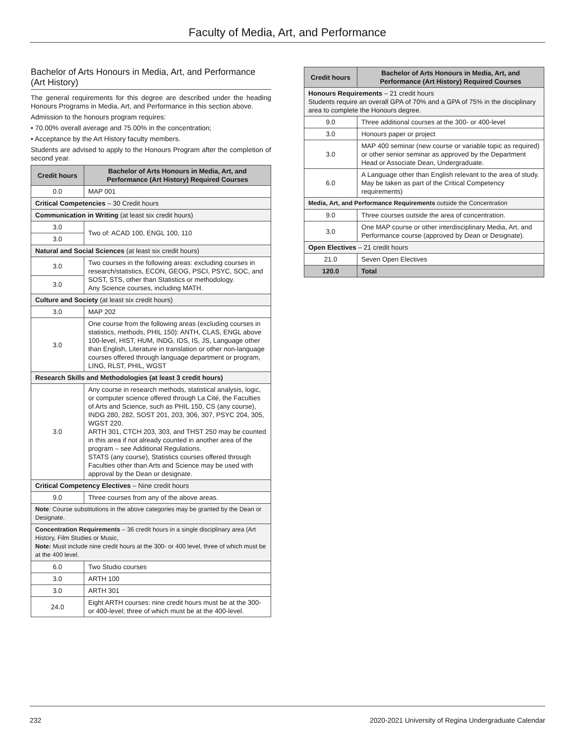Faculty of Media, Art, and Performance
Bachelor of Arts Honours in Media, Art, and Performance (Art History)
The general requirements for this degree are described under the heading Honours Programs in Media, Art, and Performance in this section above.
Admission to the honours program requires:
• 70.00% overall average and 75.00% in the concentration;
• Acceptance by the Art History faculty members.
Students are advised to apply to the Honours Program after the completion of second year.
| Credit hours | Bachelor of Arts Honours in Media, Art, and Performance (Art History) Required Courses |
| --- | --- |
| 0.0 | MAP 001 |
| Critical Competencies – 30 Credit hours | |
| Communication in Writing (at least six credit hours) | |
| 3.0 | Two of: ACAD 100, ENGL 100, 110 |
| 3.0 | |
| Natural and Social Sciences (at least six credit hours) | |
| 3.0 | Two courses in the following areas: excluding courses in research/statistics, ECON, GEOG, PSCI, PSYC, SOC, and SOST, STS, other than Statistics or methodology. Any Science courses, including MATH. |
| 3.0 | |
| Culture and Society (at least six credit hours) | |
| 3.0 | MAP 202 |
| 3.0 | One course from the following areas (excluding courses in statistics, methods, PHIL 150): ANTH, CLAS, ENGL above 100-level, HIST, HUM, INDG, IDS, IS, JS, Language other than English, Literature in translation or other non-language courses offered through language department or program, LING, RLST, PHIL, WGST |
| Research Skills and Methodologies (at least 3 credit hours) | |
| 3.0 | Any course in research methods, statistical analysis, logic, or computer science offered through La Cité, the Faculties of Arts and Science, such as PHIL 150, CS (any course), INDG 280, 282, SOST 201, 203, 306, 307, PSYC 204, 305, WGST 220. ARTH 301, CTCH 203, 303, and THST 250 may be counted in this area if not already counted in another area of the program – see Additional Regulations. STATS (any course), Statistics courses offered through Faculties other than Arts and Science may be used with approval by the Dean or designate. |
| Critical Competency Electives – Nine credit hours | |
| 9.0 | Three courses from any of the above areas. |
| Note : Course substitutions in the above categories may be granted by the Dean or Designate. | |
| Concentration Requirements – 36 credit hours in a single disciplinary area (Art History, Film Studies or Music, Note: Must include nine credit hours at the 300- or 400 level, three of which must be at the 400 level. | |
| 6.0 | Two Studio courses |
| 3.0 | ARTH 100 |
| 3.0 | ARTH 301 |
| 24.0 | Eight ARTH courses: nine credit hours must be at the 300- or 400-level; three of which must be at the 400-level. |
| Credit hours | Bachelor of Arts Honours in Media, Art, and Performance (Art History) Required Courses |
| --- | --- |
| Honours Requirements – 21 credit hours Students require an overall GPA of 70% and a GPA of 75% in the disciplinary area to complete the Honours degree. | |
| 9.0 | Three additional courses at the 300- or 400-level |
| 3.0 | Honours paper or project |
| 3.0 | MAP 400 seminar (new course or variable topic as required) or other senior seminar as approved by the Department Head or Associate Dean, Undergraduate. |
| 6.0 | A Language other than English relevant to the area of study. May be taken as part of the Critical Competency requirements) |
| Media, Art, and Performance Requirements outside the Concentration | |
| 9.0 | Three courses outside the area of concentration. |
| 3.0 | One MAP course or other interdisciplinary Media, Art, and Performance course (approved by Dean or Designate). |
| Open Electives – 21 credit hours | |
| 21.0 | Seven Open Electives |
| 120.0 | Total |
232 2020-2021 University of Regina Undergraduate Calendar